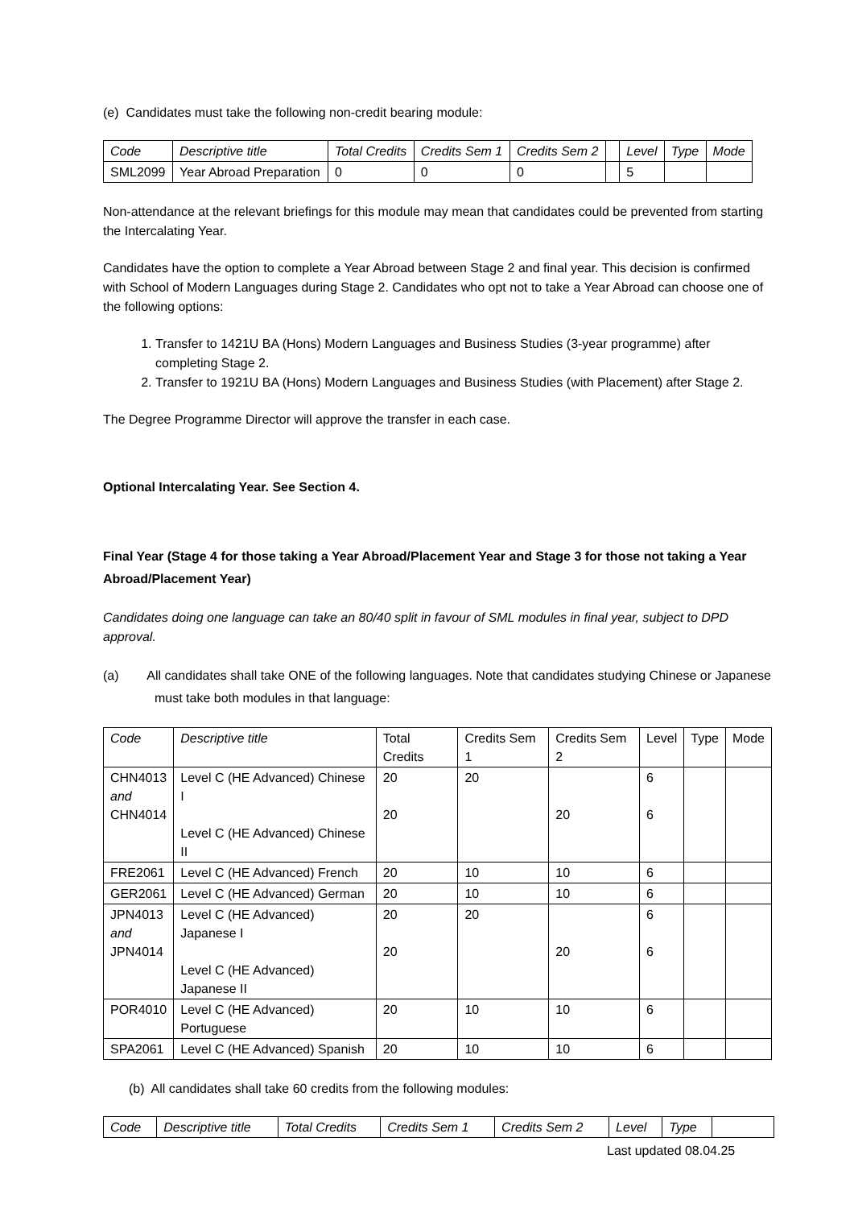(e) Candidates must take the following non-credit bearing module:
| Code | Descriptive title | Total Credits | Credits Sem 1 | Credits Sem 2 | | Level | Type | Mode |
| --- | --- | --- | --- | --- | --- | --- | --- | --- |
| SML2099 | Year Abroad Preparation | 0 | 0 | 0 | | 5 | | |
Non-attendance at the relevant briefings for this module may mean that candidates could be prevented from starting the Intercalating Year.
Candidates have the option to complete a Year Abroad between Stage 2 and final year. This decision is confirmed with School of Modern Languages during Stage 2. Candidates who opt not to take a Year Abroad can choose one of the following options:
1. Transfer to 1421U BA (Hons) Modern Languages and Business Studies (3-year programme) after completing Stage 2.
2. Transfer to 1921U BA (Hons) Modern Languages and Business Studies (with Placement) after Stage 2.
The Degree Programme Director will approve the transfer in each case.
Optional Intercalating Year. See Section 4.
Final Year (Stage 4 for those taking a Year Abroad/Placement Year and Stage 3 for those not taking a Year Abroad/Placement Year)
Candidates doing one language can take an 80/40 split in favour of SML modules in final year, subject to DPD approval.
(a) All candidates shall take ONE of the following languages. Note that candidates studying Chinese or Japanese must take both modules in that language:
| Code | Descriptive title | Total Credits | Credits Sem 1 | Credits Sem 2 | Level | Type | Mode |
| CHN4013 and CHN4014 | Level C (HE Advanced) Chinese I Level C (HE Advanced) Chinese II | 20 20 | 20 | 20 | 6 6 | | |
| FRE2061 | Level C (HE Advanced) French | 20 | 10 | 10 | 6 | | |
| GER2061 | Level C (HE Advanced) German | 20 | 10 | 10 | 6 | | |
| JPN4013 and JPN4014 | Level C (HE Advanced) Japanese I Level C (HE Advanced) Japanese II | 20 20 | 20 | 20 | 6 6 | | |
| POR4010 | Level C (HE Advanced) Portuguese | 20 | 10 | 10 | 6 | | |
| SPA2061 | Level C (HE Advanced) Spanish | 20 | 10 | 10 | 6 | | |
(b) All candidates shall take 60 credits from the following modules:
| Code | Descriptive title | Total Credits | Credits Sem 1 | Credits Sem 2 | Level | Type | |
| --- | --- | --- | --- | --- | --- | --- | --- |
Last updated 08.04.25